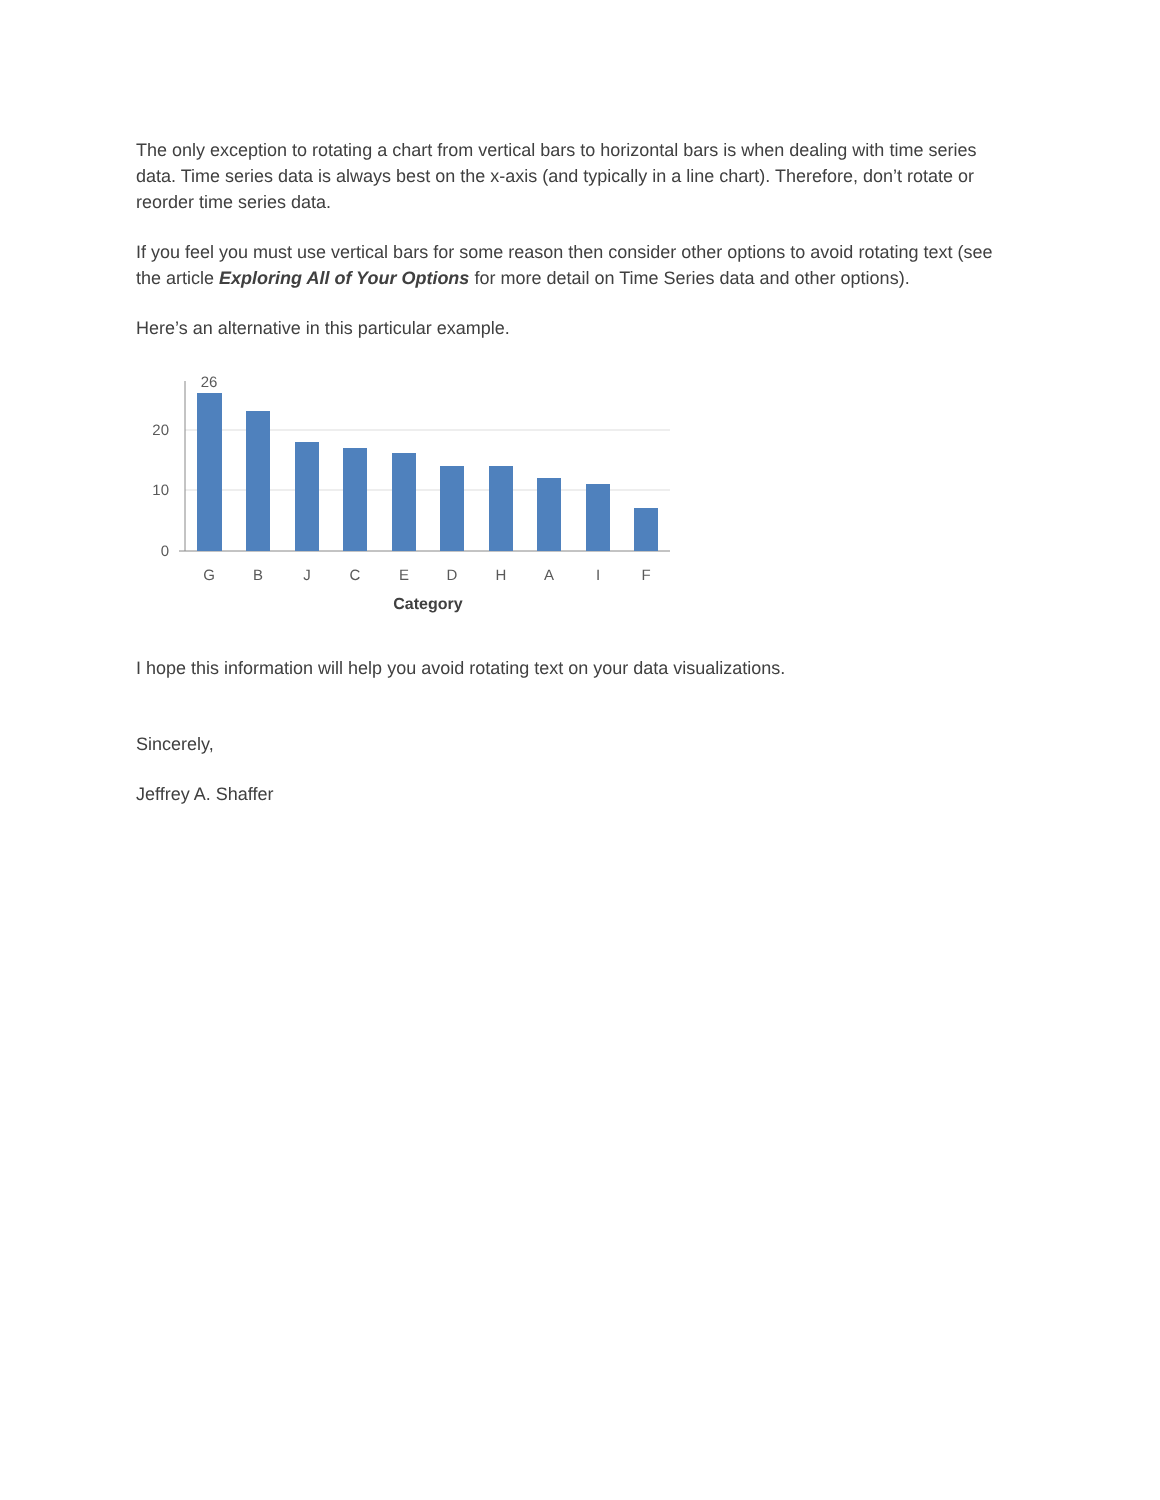The only exception to rotating a chart from vertical bars to horizontal bars is when dealing with time series data. Time series data is always best on the x-axis (and typically in a line chart). Therefore, don’t rotate or reorder time series data.
If you feel you must use vertical bars for some reason then consider other options to avoid rotating text (see the article Exploring All of Your Options for more detail on Time Series data and other options).
Here’s an alternative in this particular example.
20
10
0
26
G
B
J
C
E
D
H
A
I
F
Category
I hope this information will help you avoid rotating text on your data visualizations.
Sincerely,
Jeffrey A. Shaffer